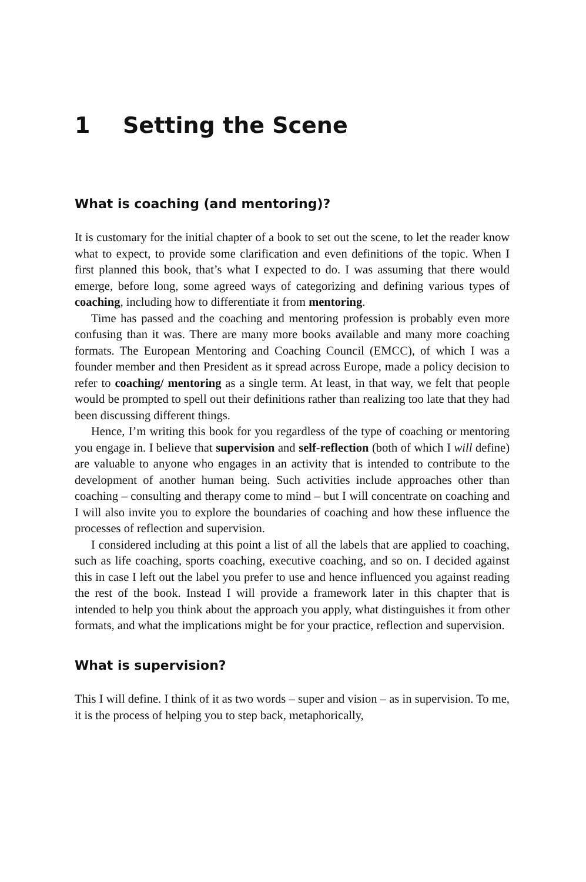1 Setting the Scene
What is coaching (and mentoring)?
It is customary for the initial chapter of a book to set out the scene, to let the reader know what to expect, to provide some clarification and even definitions of the topic. When I first planned this book, that’s what I expected to do. I was assuming that there would emerge, before long, some agreed ways of categorizing and defining various types of coaching, including how to differentiate it from mentoring.
Time has passed and the coaching and mentoring profession is probably even more confusing than it was. There are many more books available and many more coaching formats. The European Mentoring and Coaching Council (EMCC), of which I was a founder member and then President as it spread across Europe, made a policy decision to refer to coaching/ mentoring as a single term. At least, in that way, we felt that people would be prompted to spell out their definitions rather than realizing too late that they had been discussing different things.
Hence, I’m writing this book for you regardless of the type of coaching or mentoring you engage in. I believe that supervision and self-reflection (both of which I will define) are valuable to anyone who engages in an activity that is intended to contribute to the development of another human being. Such activities include approaches other than coaching – consulting and therapy come to mind – but I will concentrate on coaching and I will also invite you to explore the boundaries of coaching and how these influence the processes of reflection and supervision.
I considered including at this point a list of all the labels that are applied to coaching, such as life coaching, sports coaching, executive coaching, and so on. I decided against this in case I left out the label you prefer to use and hence influenced you against reading the rest of the book. Instead I will provide a framework later in this chapter that is intended to help you think about the approach you apply, what distinguishes it from other formats, and what the implications might be for your practice, reflection and supervision.
What is supervision?
This I will define. I think of it as two words – super and vision – as in supervision. To me, it is the process of helping you to step back, metaphorically,